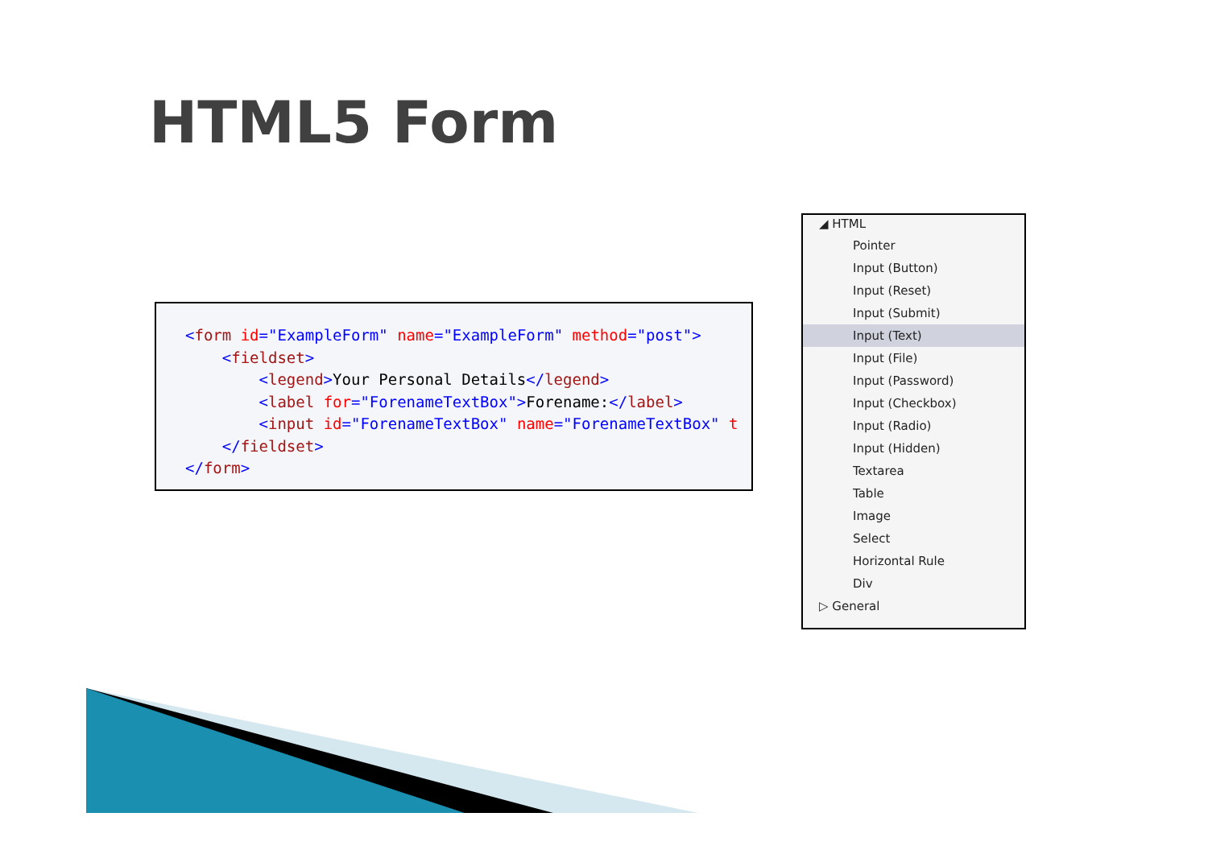HTML5 Form
<form id="ExampleForm" name="ExampleForm" method="post"> <fieldset> <legend>Your Personal Details</legend> <label for="ForenameTextBox">Forename:</label> <input id="ForenameTextBox" name="ForenameTextBox" t </fieldset> </form>
◢ HTML
Pointer
Input (Button)
Input (Reset)
Input (Submit)
Input (Text)
Input (File)
Input (Password)
Input (Checkbox)
Input (Radio)
Input (Hidden)
Textarea
Table
Image
Select
Horizontal Rule
Div
▷ General